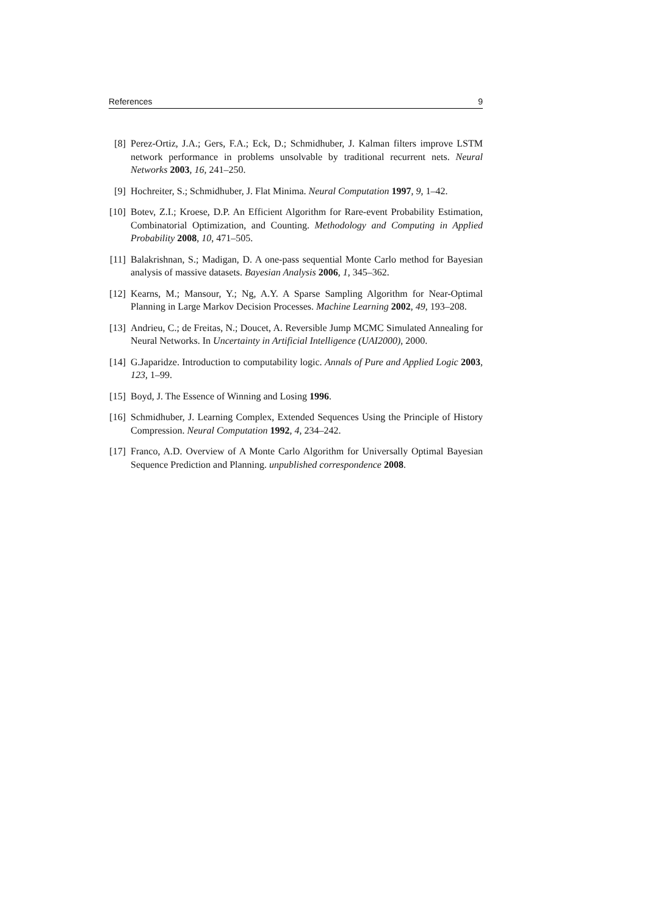References 9
[8] Perez-Ortiz, J.A.; Gers, F.A.; Eck, D.; Schmidhuber, J. Kalman filters improve LSTM network performance in problems unsolvable by traditional recurrent nets. Neural Networks 2003, 16, 241–250.
[9] Hochreiter, S.; Schmidhuber, J. Flat Minima. Neural Computation 1997, 9, 1–42.
[10] Botev, Z.I.; Kroese, D.P. An Efficient Algorithm for Rare-event Probability Estimation, Combinatorial Optimization, and Counting. Methodology and Computing in Applied Probability 2008, 10, 471–505.
[11] Balakrishnan, S.; Madigan, D. A one-pass sequential Monte Carlo method for Bayesian analysis of massive datasets. Bayesian Analysis 2006, 1, 345–362.
[12] Kearns, M.; Mansour, Y.; Ng, A.Y. A Sparse Sampling Algorithm for Near-Optimal Planning in Large Markov Decision Processes. Machine Learning 2002, 49, 193–208.
[13] Andrieu, C.; de Freitas, N.; Doucet, A. Reversible Jump MCMC Simulated Annealing for Neural Networks. In Uncertainty in Artificial Intelligence (UAI2000), 2000.
[14] G.Japaridze. Introduction to computability logic. Annals of Pure and Applied Logic 2003, 123, 1–99.
[15] Boyd, J. The Essence of Winning and Losing 1996.
[16] Schmidhuber, J. Learning Complex, Extended Sequences Using the Principle of History Compression. Neural Computation 1992, 4, 234–242.
[17] Franco, A.D. Overview of A Monte Carlo Algorithm for Universally Optimal Bayesian Sequence Prediction and Planning. unpublished correspondence 2008.